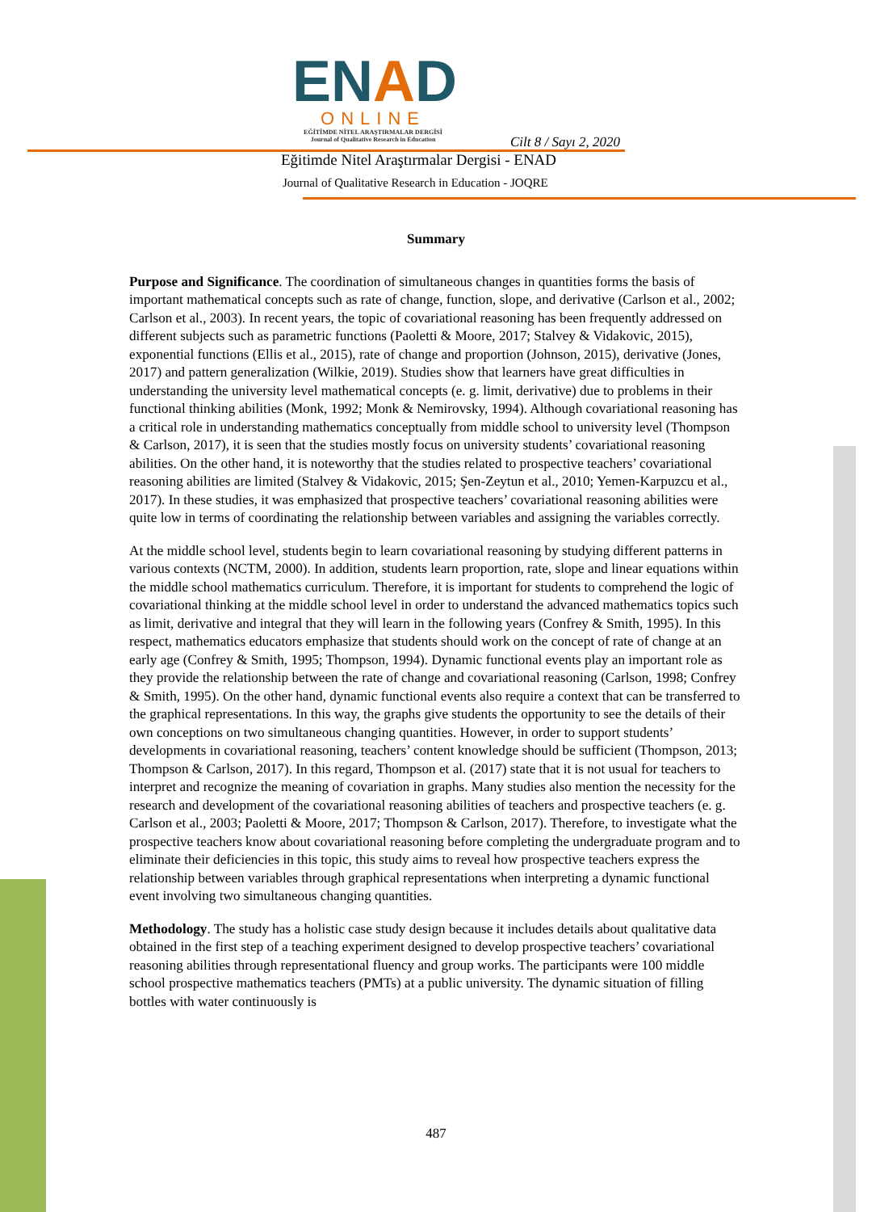ENAD
ONLINE
EĞİTİMDE NİTEL ARAŞTIRMALAR DERGİSİ
Journal of Qualitative Research in Education
Cilt 8 / Sayı 2, 2020
Eğitimde Nitel Araştırmalar Dergisi - ENAD
Journal of Qualitative Research in Education - JOQRE
Summary
Purpose and Significance. The coordination of simultaneous changes in quantities forms the basis of important mathematical concepts such as rate of change, function, slope, and derivative (Carlson et al., 2002; Carlson et al., 2003). In recent years, the topic of covariational reasoning has been frequently addressed on different subjects such as parametric functions (Paoletti & Moore, 2017; Stalvey & Vidakovic, 2015), exponential functions (Ellis et al., 2015), rate of change and proportion (Johnson, 2015), derivative (Jones, 2017) and pattern generalization (Wilkie, 2019). Studies show that learners have great difficulties in understanding the university level mathematical concepts (e. g. limit, derivative) due to problems in their functional thinking abilities (Monk, 1992; Monk & Nemirovsky, 1994). Although covariational reasoning has a critical role in understanding mathematics conceptually from middle school to university level (Thompson & Carlson, 2017), it is seen that the studies mostly focus on university students’ covariational reasoning abilities. On the other hand, it is noteworthy that the studies related to prospective teachers’ covariational reasoning abilities are limited (Stalvey & Vidakovic, 2015; Şen-Zeytun et al., 2010; Yemen-Karpuzcu et al., 2017). In these studies, it was emphasized that prospective teachers’ covariational reasoning abilities were quite low in terms of coordinating the relationship between variables and assigning the variables correctly.
At the middle school level, students begin to learn covariational reasoning by studying different patterns in various contexts (NCTM, 2000). In addition, students learn proportion, rate, slope and linear equations within the middle school mathematics curriculum. Therefore, it is important for students to comprehend the logic of covariational thinking at the middle school level in order to understand the advanced mathematics topics such as limit, derivative and integral that they will learn in the following years (Confrey & Smith, 1995). In this respect, mathematics educators emphasize that students should work on the concept of rate of change at an early age (Confrey & Smith, 1995; Thompson, 1994). Dynamic functional events play an important role as they provide the relationship between the rate of change and covariational reasoning (Carlson, 1998; Confrey & Smith, 1995). On the other hand, dynamic functional events also require a context that can be transferred to the graphical representations. In this way, the graphs give students the opportunity to see the details of their own conceptions on two simultaneous changing quantities. However, in order to support students’ developments in covariational reasoning, teachers’ content knowledge should be sufficient (Thompson, 2013; Thompson & Carlson, 2017). In this regard, Thompson et al. (2017) state that it is not usual for teachers to interpret and recognize the meaning of covariation in graphs. Many studies also mention the necessity for the research and development of the covariational reasoning abilities of teachers and prospective teachers (e. g. Carlson et al., 2003; Paoletti & Moore, 2017; Thompson & Carlson, 2017). Therefore, to investigate what the prospective teachers know about covariational reasoning before completing the undergraduate program and to eliminate their deficiencies in this topic, this study aims to reveal how prospective teachers express the relationship between variables through graphical representations when interpreting a dynamic functional event involving two simultaneous changing quantities.
Methodology. The study has a holistic case study design because it includes details about qualitative data obtained in the first step of a teaching experiment designed to develop prospective teachers’ covariational reasoning abilities through representational fluency and group works. The participants were 100 middle school prospective mathematics teachers (PMTs) at a public university. The dynamic situation of filling bottles with water continuously is
487